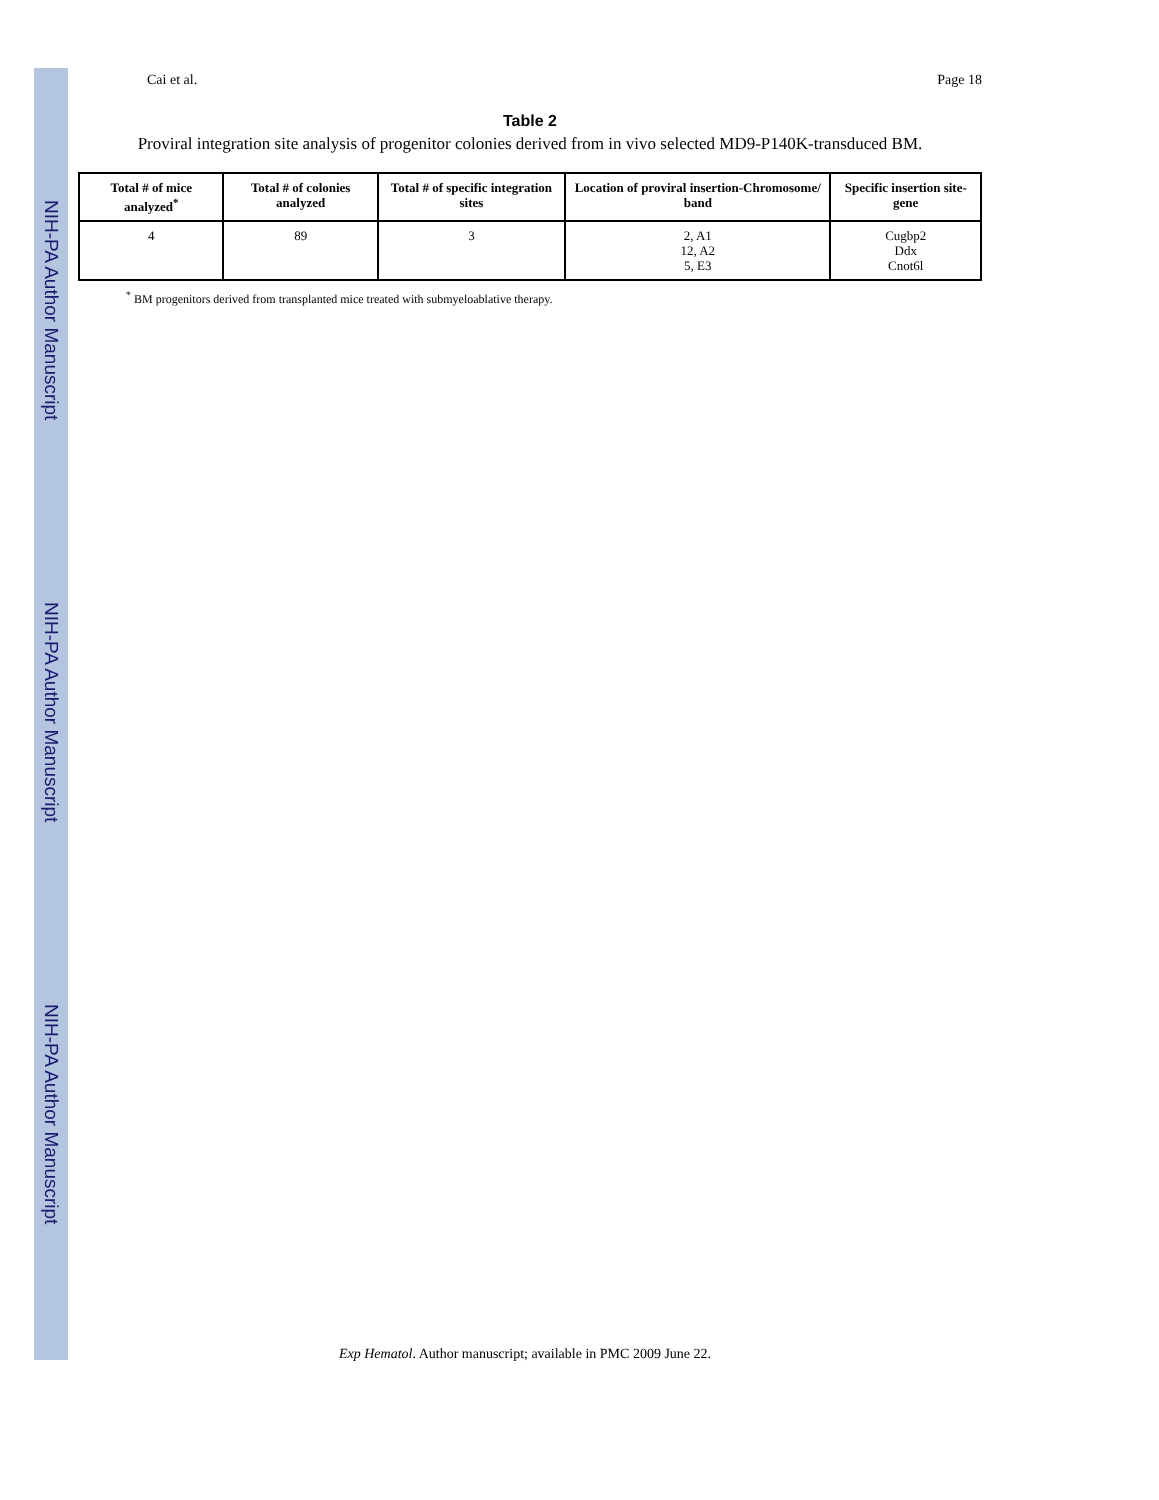NIH-PA Author Manuscript
NIH-PA Author Manuscript
NIH-PA Author Manuscript
Cai et al. Page 18
Table 2
Proviral integration site analysis of progenitor colonies derived from in vivo selected MD9-P140K-transduced BM.
| Total # of mice analyzed<sup>*</sup> | Total # of colonies analyzed | Total # of specific integration sites | Location of proviral insertion-Chromosome/ band | Specific insertion site-gene |
| --- | --- | --- | --- | --- |
| 4 | 89 | 3 | 2, A1 12, A2 5, E3 | Cugbp2 Ddx Cnot6l |
<sup>*</sup> BM progenitors derived from transplanted mice treated with submyeloablative therapy.
Exp Hematol. Author manuscript; available in PMC 2009 June 22.